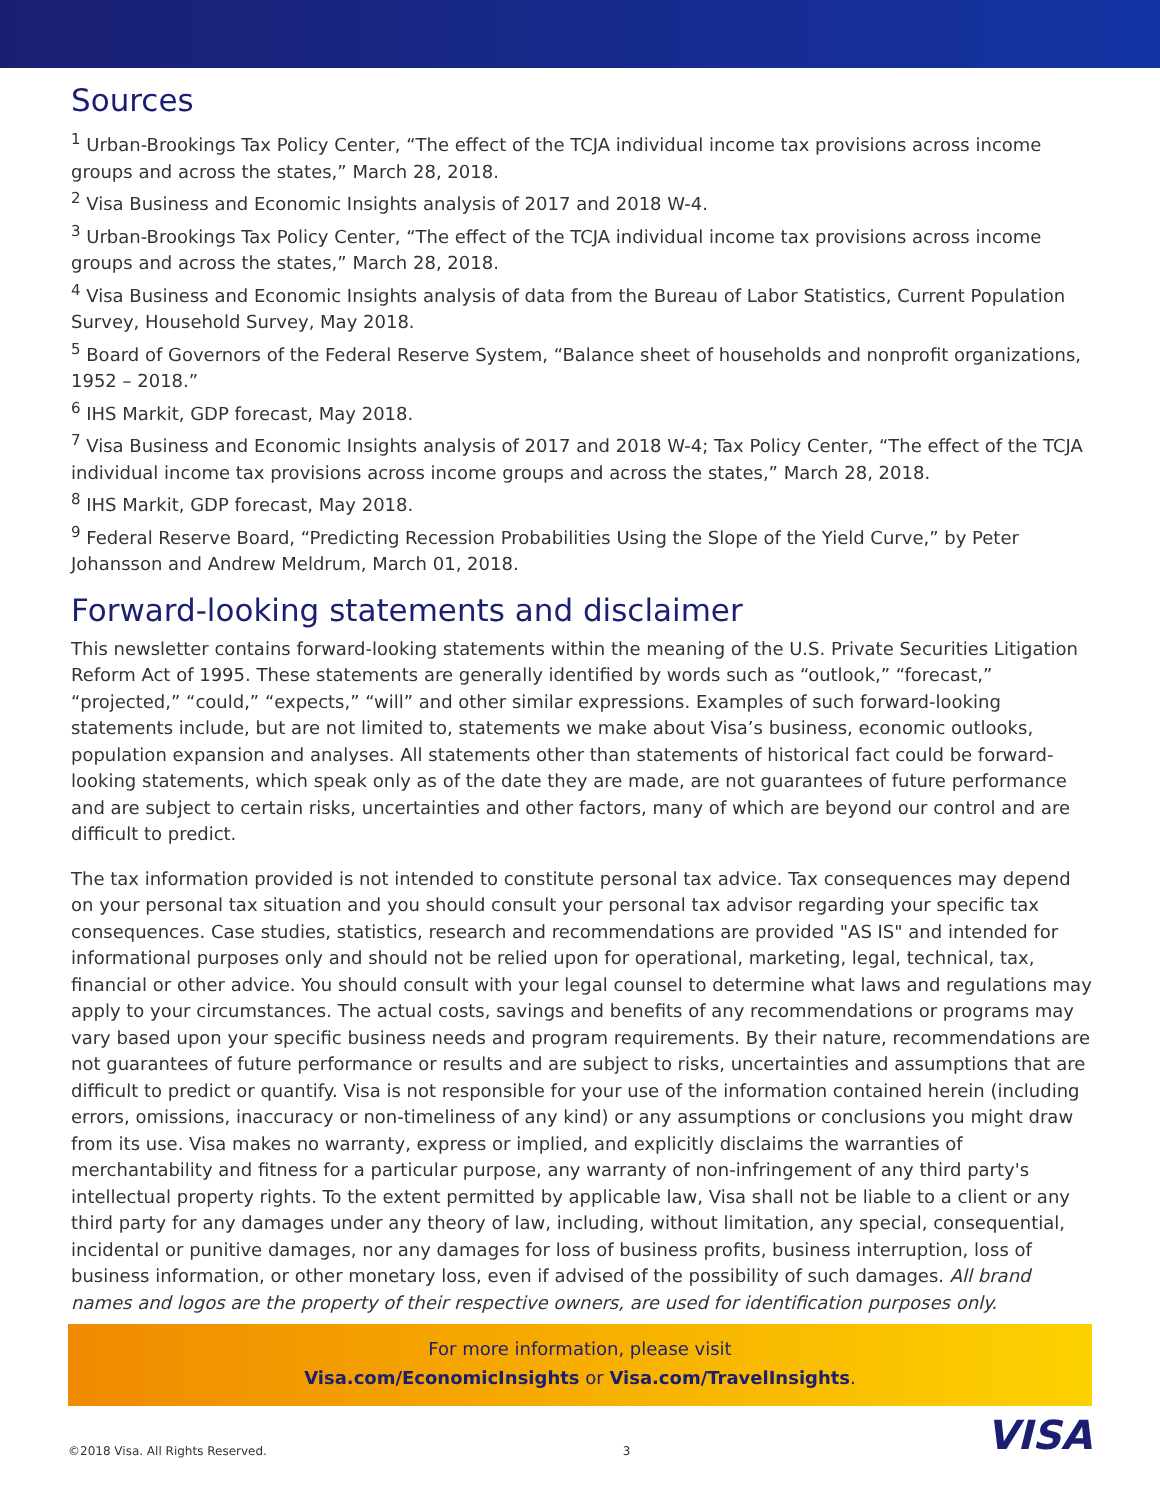Sources
<sup>1</sup> Urban-Brookings Tax Policy Center, “The effect of the TCJA individual income tax provisions across income groups and across the states,” March 28, 2018.
<sup>2</sup> Visa Business and Economic Insights analysis of 2017 and 2018 W-4.
<sup>3</sup> Urban-Brookings Tax Policy Center, “The effect of the TCJA individual income tax provisions across income groups and across the states,” March 28, 2018.
<sup>4</sup> Visa Business and Economic Insights analysis of data from the Bureau of Labor Statistics, Current Population Survey, Household Survey, May 2018.
<sup>5</sup> Board of Governors of the Federal Reserve System, “Balance sheet of households and nonprofit organizations, 1952 – 2018.”
<sup>6</sup> IHS Markit, GDP forecast, May 2018.
<sup>7</sup> Visa Business and Economic Insights analysis of 2017 and 2018 W-4; Tax Policy Center, “The effect of the TCJA individual income tax provisions across income groups and across the states,” March 28, 2018.
<sup>8</sup> IHS Markit, GDP forecast, May 2018.
<sup>9</sup> Federal Reserve Board, “Predicting Recession Probabilities Using the Slope of the Yield Curve,” by Peter Johansson and Andrew Meldrum, March 01, 2018.
Forward-looking statements and disclaimer
This newsletter contains forward-looking statements within the meaning of the U.S. Private Securities Litigation Reform Act of 1995. These statements are generally identified by words such as “outlook,” “forecast,” “projected,” “could,” “expects,” “will” and other similar expressions. Examples of such forward-looking statements include, but are not limited to, statements we make about Visa’s business, economic outlooks, population expansion and analyses. All statements other than statements of historical fact could be forward-looking statements, which speak only as of the date they are made, are not guarantees of future performance and are subject to certain risks, uncertainties and other factors, many of which are beyond our control and are difficult to predict.
The tax information provided is not intended to constitute personal tax advice. Tax consequences may depend on your personal tax situation and you should consult your personal tax advisor regarding your specific tax consequences. Case studies, statistics, research and recommendations are provided "AS IS" and intended for informational purposes only and should not be relied upon for operational, marketing, legal, technical, tax, financial or other advice. You should consult with your legal counsel to determine what laws and regulations may apply to your circumstances. The actual costs, savings and benefits of any recommendations or programs may vary based upon your specific business needs and program requirements. By their nature, recommendations are not guarantees of future performance or results and are subject to risks, uncertainties and assumptions that are difficult to predict or quantify. Visa is not responsible for your use of the information contained herein (including errors, omissions, inaccuracy or non-timeliness of any kind) or any assumptions or conclusions you might draw from its use. Visa makes no warranty, express or implied, and explicitly disclaims the warranties of merchantability and fitness for a particular purpose, any warranty of non-infringement of any third party's intellectual property rights. To the extent permitted by applicable law, Visa shall not be liable to a client or any third party for any damages under any theory of law, including, without limitation, any special, consequential, incidental or punitive damages, nor any damages for loss of business profits, business interruption, loss of business information, or other monetary loss, even if advised of the possibility of such damages. All brand names and logos are the property of their respective owners, are used for identification purposes only.
For more information, please visit
Visa.com/EconomicInsights or Visa.com/TravelInsights.
©2018 Visa. All Rights Reserved. 3 VISA